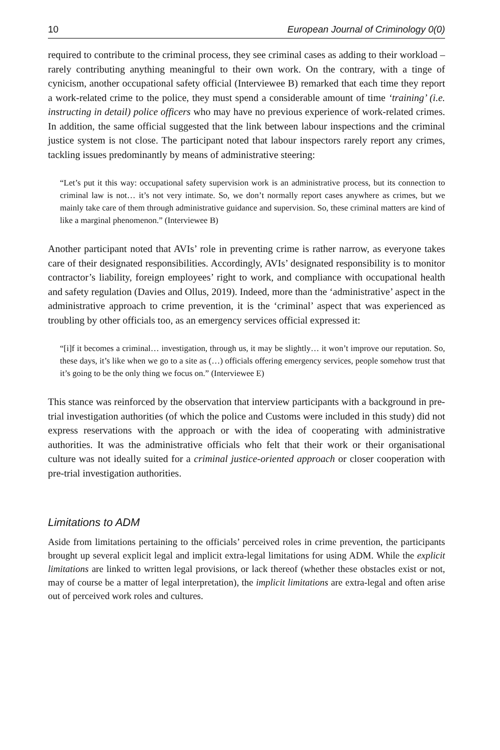10 European Journal of Criminology 0(0)
required to contribute to the criminal process, they see criminal cases as adding to their workload – rarely contributing anything meaningful to their own work. On the contrary, with a tinge of cynicism, another occupational safety official (Interviewee B) remarked that each time they report a work-related crime to the police, they must spend a considerable amount of time ‘training’ (i.e. instructing in detail) police officers who may have no previous experience of work-related crimes. In addition, the same official suggested that the link between labour inspections and the criminal justice system is not close. The participant noted that labour inspectors rarely report any crimes, tackling issues predominantly by means of administrative steering:
“Let’s put it this way: occupational safety supervision work is an administrative process, but its connection to criminal law is not… it’s not very intimate. So, we don’t normally report cases anywhere as crimes, but we mainly take care of them through administrative guidance and supervision. So, these criminal matters are kind of like a marginal phenomenon.” (Interviewee B)
Another participant noted that AVIs’ role in preventing crime is rather narrow, as everyone takes care of their designated responsibilities. Accordingly, AVIs’ designated responsibility is to monitor contractor’s liability, foreign employees’ right to work, and compliance with occupational health and safety regulation (Davies and Ollus, 2019). Indeed, more than the ‘administrative’ aspect in the administrative approach to crime prevention, it is the ‘criminal’ aspect that was experienced as troubling by other officials too, as an emergency services official expressed it:
“[i]f it becomes a criminal… investigation, through us, it may be slightly… it won’t improve our reputation. So, these days, it’s like when we go to a site as (…) officials offering emergency services, people somehow trust that it’s going to be the only thing we focus on.” (Interviewee E)
This stance was reinforced by the observation that interview participants with a background in pre-trial investigation authorities (of which the police and Customs were included in this study) did not express reservations with the approach or with the idea of cooperating with administrative authorities. It was the administrative officials who felt that their work or their organisational culture was not ideally suited for a criminal justice-oriented approach or closer cooperation with pre-trial investigation authorities.
Limitations to ADM
Aside from limitations pertaining to the officials’ perceived roles in crime prevention, the participants brought up several explicit legal and implicit extra-legal limitations for using ADM. While the explicit limitations are linked to written legal provisions, or lack thereof (whether these obstacles exist or not, may of course be a matter of legal interpretation), the implicit limitations are extra-legal and often arise out of perceived work roles and cultures.